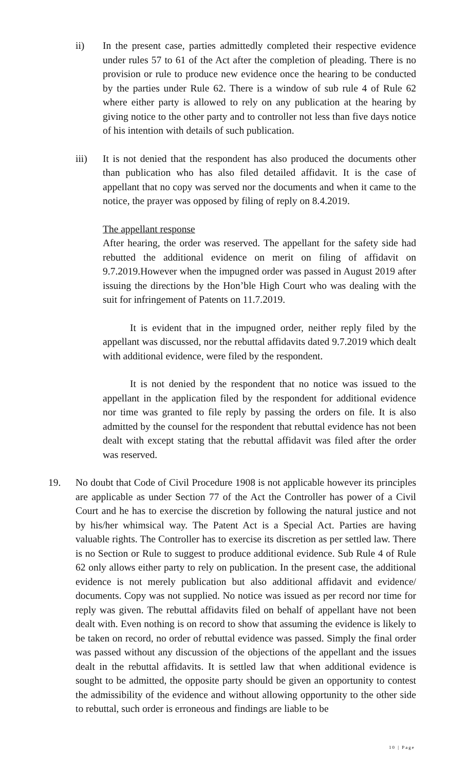ii) In the present case, parties admittedly completed their respective evidence under rules 57 to 61 of the Act after the completion of pleading. There is no provision or rule to produce new evidence once the hearing to be conducted by the parties under Rule 62. There is a window of sub rule 4 of Rule 62 where either party is allowed to rely on any publication at the hearing by giving notice to the other party and to controller not less than five days notice of his intention with details of such publication.
iii) It is not denied that the respondent has also produced the documents other than publication who has also filed detailed affidavit. It is the case of appellant that no copy was served nor the documents and when it came to the notice, the prayer was opposed by filing of reply on 8.4.2019.
The appellant response
After hearing, the order was reserved. The appellant for the safety side had rebutted the additional evidence on merit on filing of affidavit on 9.7.2019.However when the impugned order was passed in August 2019 after issuing the directions by the Hon’ble High Court who was dealing with the suit for infringement of Patents on 11.7.2019.
It is evident that in the impugned order, neither reply filed by the appellant was discussed, nor the rebuttal affidavits dated 9.7.2019 which dealt with additional evidence, were filed by the respondent.
It is not denied by the respondent that no notice was issued to the appellant in the application filed by the respondent for additional evidence nor time was granted to file reply by passing the orders on file. It is also admitted by the counsel for the respondent that rebuttal evidence has not been dealt with except stating that the rebuttal affidavit was filed after the order was reserved.
19. No doubt that Code of Civil Procedure 1908 is not applicable however its principles are applicable as under Section 77 of the Act the Controller has power of a Civil Court and he has to exercise the discretion by following the natural justice and not by his/her whimsical way. The Patent Act is a Special Act. Parties are having valuable rights. The Controller has to exercise its discretion as per settled law. There is no Section or Rule to suggest to produce additional evidence. Sub Rule 4 of Rule 62 only allows either party to rely on publication. In the present case, the additional evidence is not merely publication but also additional affidavit and evidence/ documents. Copy was not supplied. No notice was issued as per record nor time for reply was given. The rebuttal affidavits filed on behalf of appellant have not been dealt with. Even nothing is on record to show that assuming the evidence is likely to be taken on record, no order of rebuttal evidence was passed. Simply the final order was passed without any discussion of the objections of the appellant and the issues dealt in the rebuttal affidavits. It is settled law that when additional evidence is sought to be admitted, the opposite party should be given an opportunity to contest the admissibility of the evidence and without allowing opportunity to the other side to rebuttal, such order is erroneous and findings are liable to be
10 | Page